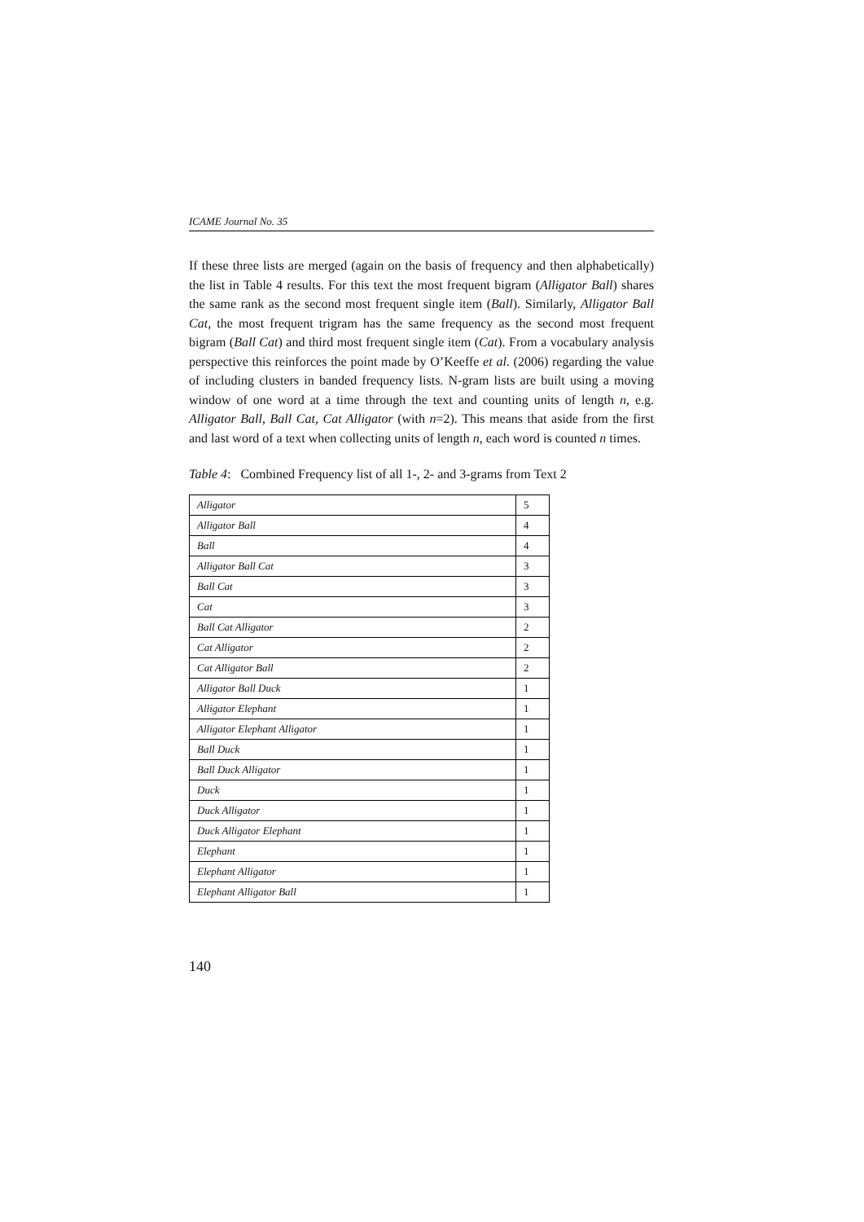ICAME Journal No. 35
If these three lists are merged (again on the basis of frequency and then alphabetically) the list in Table 4 results. For this text the most frequent bigram (Alligator Ball) shares the same rank as the second most frequent single item (Ball). Similarly, Alligator Ball Cat, the most frequent trigram has the same frequency as the second most frequent bigram (Ball Cat) and third most frequent single item (Cat). From a vocabulary analysis perspective this reinforces the point made by O’Keeffe et al. (2006) regarding the value of including clusters in banded frequency lists. N-gram lists are built using a moving window of one word at a time through the text and counting units of length n, e.g. Alligator Ball, Ball Cat, Cat Alligator (with n=2). This means that aside from the first and last word of a text when collecting units of length n, each word is counted n times.
Table 4: Combined Frequency list of all 1-, 2- and 3-grams from Text 2
| Alligator | 5 |
| Alligator Ball | 4 |
| Ball | 4 |
| Alligator Ball Cat | 3 |
| Ball Cat | 3 |
| Cat | 3 |
| Ball Cat Alligator | 2 |
| Cat Alligator | 2 |
| Cat Alligator Ball | 2 |
| Alligator Ball Duck | 1 |
| Alligator Elephant | 1 |
| Alligator Elephant Alligator | 1 |
| Ball Duck | 1 |
| Ball Duck Alligator | 1 |
| Duck | 1 |
| Duck Alligator | 1 |
| Duck Alligator Elephant | 1 |
| Elephant | 1 |
| Elephant Alligator | 1 |
| Elephant Alligator Ball | 1 |
140